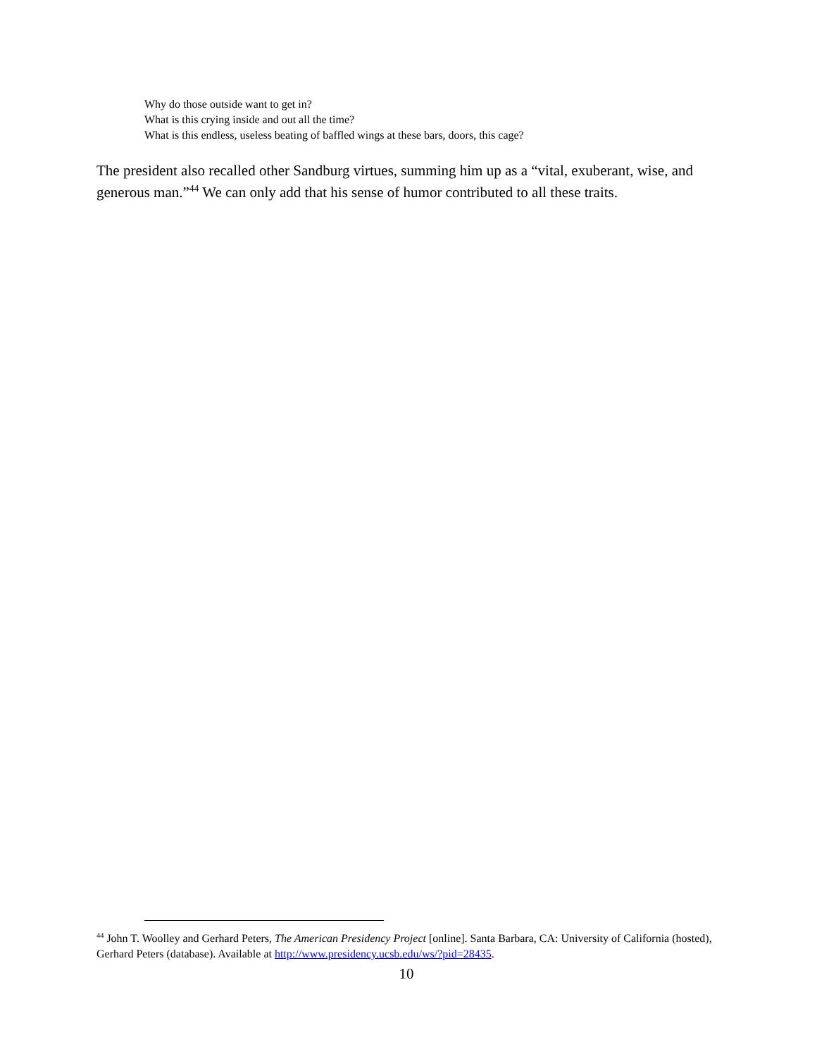Why do those outside want to get in?
What is this crying inside and out all the time?
What is this endless, useless beating of baffled wings at these bars, doors, this cage?
The president also recalled other Sandburg virtues, summing him up as a “vital, exuberant, wise, and generous man.”<sup>44</sup> We can only add that his sense of humor contributed to all these traits.
<sup>44</sup> John T. Woolley and Gerhard Peters, The American Presidency Project [online]. Santa Barbara, CA: University of California (hosted), Gerhard Peters (database). Available at http://www.presidency.ucsb.edu/ws/?pid=28435.
10